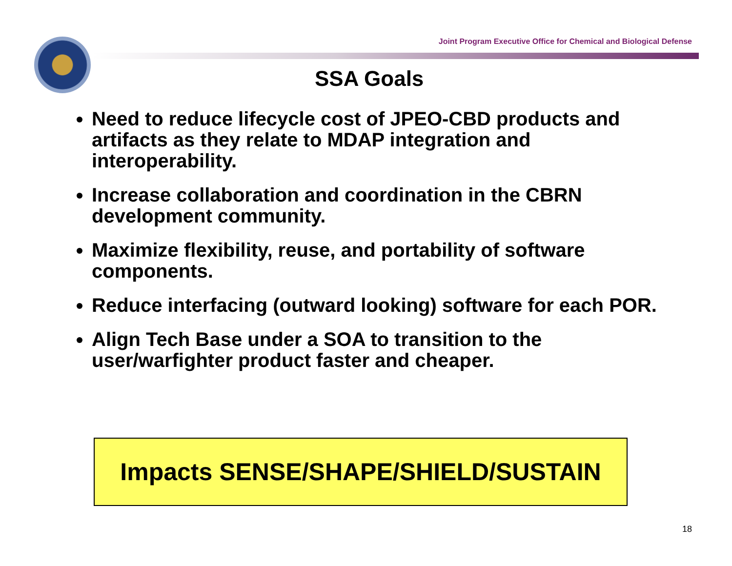Joint Program Executive Office for Chemical and Biological Defense
SSA Goals
Need to reduce lifecycle cost of JPEO-CBD products and artifacts as they relate to MDAP integration and interoperability.
Increase collaboration and coordination in the CBRN development community.
Maximize flexibility, reuse, and portability of software components.
Reduce interfacing (outward looking) software for each POR.
Align Tech Base under a SOA to transition to the user/warfighter product faster and cheaper.
Impacts SENSE/SHAPE/SHIELD/SUSTAIN
18